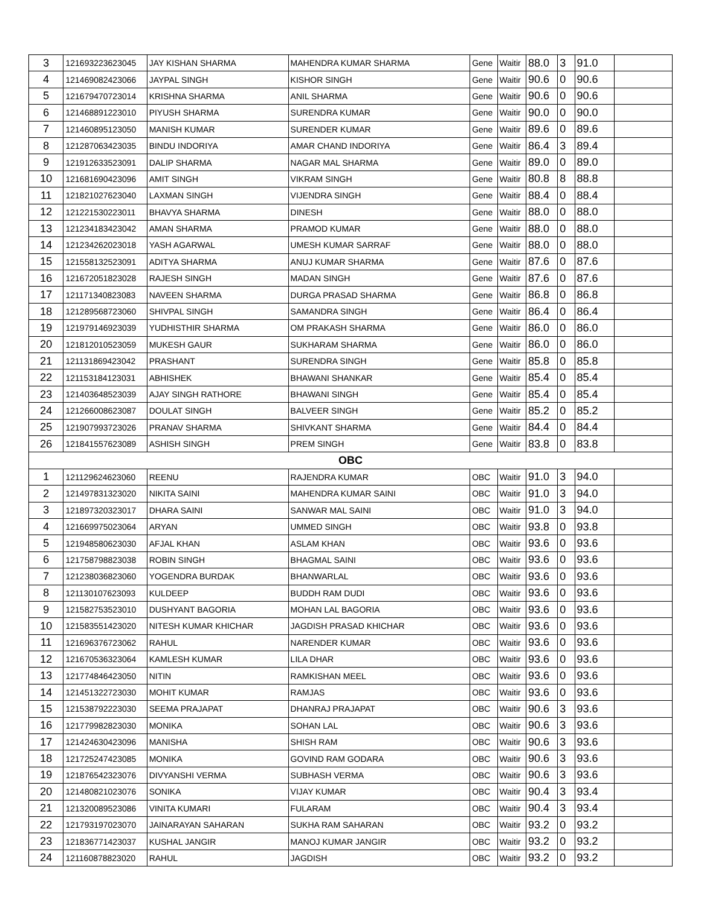| 3 | 121693223623045 | JAY KISHAN SHARMA | MAHENDRA KUMAR SHARMA | Gene | Waitir | 88.0 | 3 | 91.0 | |
| 4 | 121469082423066 | JAYPAL SINGH | KISHOR SINGH | Gene | Waitir | 90.6 | 0 | 90.6 | |
| 5 | 121679470723014 | KRISHNA SHARMA | ANIL SHARMA | Gene | Waitir | 90.6 | 0 | 90.6 | |
| 6 | 121468891223010 | PIYUSH SHARMA | SURENDRA KUMAR | Gene | Waitir | 90.0 | 0 | 90.0 | |
| 7 | 121460895123050 | MANISH KUMAR | SURENDER KUMAR | Gene | Waitir | 89.6 | 0 | 89.6 | |
| 8 | 121287063423035 | BINDU INDORIYA | AMAR CHAND INDORIYA | Gene | Waitir | 86.4 | 3 | 89.4 | |
| 9 | 121912633523091 | DALIP SHARMA | NAGAR MAL SHARMA | Gene | Waitir | 89.0 | 0 | 89.0 | |
| 10 | 121681690423096 | AMIT SINGH | VIKRAM SINGH | Gene | Waitir | 80.8 | 8 | 88.8 | |
| 11 | 121821027623040 | LAXMAN SINGH | VIJENDRA SINGH | Gene | Waitir | 88.4 | 0 | 88.4 | |
| 12 | 121221530223011 | BHAVYA SHARMA | DINESH | Gene | Waitir | 88.0 | 0 | 88.0 | |
| 13 | 121234183423042 | AMAN SHARMA | PRAMOD KUMAR | Gene | Waitir | 88.0 | 0 | 88.0 | |
| 14 | 121234262023018 | YASH AGARWAL | UMESH KUMAR SARRAF | Gene | Waitir | 88.0 | 0 | 88.0 | |
| 15 | 121558132523091 | ADITYA SHARMA | ANUJ KUMAR SHARMA | Gene | Waitir | 87.6 | 0 | 87.6 | |
| 16 | 121672051823028 | RAJESH SINGH | MADAN SINGH | Gene | Waitir | 87.6 | 0 | 87.6 | |
| 17 | 121171340823083 | NAVEEN SHARMA | DURGA PRASAD SHARMA | Gene | Waitir | 86.8 | 0 | 86.8 | |
| 18 | 121289568723060 | SHIVPAL SINGH | SAMANDRA SINGH | Gene | Waitir | 86.4 | 0 | 86.4 | |
| 19 | 121979146923039 | YUDHISTHIR SHARMA | OM PRAKASH SHARMA | Gene | Waitir | 86.0 | 0 | 86.0 | |
| 20 | 121812010523059 | MUKESH GAUR | SUKHARAM SHARMA | Gene | Waitir | 86.0 | 0 | 86.0 | |
| 21 | 121131869423042 | PRASHANT | SURENDRA SINGH | Gene | Waitir | 85.8 | 0 | 85.8 | |
| 22 | 121153184123031 | ABHISHEK | BHAWANI SHANKAR | Gene | Waitir | 85.4 | 0 | 85.4 | |
| 23 | 121403648523039 | AJAY SINGH RATHORE | BHAWANI SINGH | Gene | Waitir | 85.4 | 0 | 85.4 | |
| 24 | 121266008623087 | DOULAT SINGH | BALVEER SINGH | Gene | Waitir | 85.2 | 0 | 85.2 | |
| 25 | 121907993723026 | PRANAV SHARMA | SHIVKANT SHARMA | Gene | Waitir | 84.4 | 0 | 84.4 | |
| 26 | 121841557623089 | ASHISH SINGH | PREM SINGH | Gene | Waitir | 83.8 | 0 | 83.8 | |
| OBC | | | | | | | | | |
| 1 | 121129624623060 | REENU | RAJENDRA KUMAR | OBC | Waitir | 91.0 | 3 | 94.0 | |
| 2 | 121497831323020 | NIKITA SAINI | MAHENDRA KUMAR SAINI | OBC | Waitir | 91.0 | 3 | 94.0 | |
| 3 | 121897320323017 | DHARA SAINI | SANWAR MAL SAINI | OBC | Waitir | 91.0 | 3 | 94.0 | |
| 4 | 121669975023064 | ARYAN | UMMED SINGH | OBC | Waitir | 93.8 | 0 | 93.8 | |
| 5 | 121948580623030 | AFJAL KHAN | ASLAM KHAN | OBC | Waitir | 93.6 | 0 | 93.6 | |
| 6 | 121758798823038 | ROBIN SINGH | BHAGMAL SAINI | OBC | Waitir | 93.6 | 0 | 93.6 | |
| 7 | 121238036823060 | YOGENDRA BURDAK | BHANWARLAL | OBC | Waitir | 93.6 | 0 | 93.6 | |
| 8 | 121130107623093 | KULDEEP | BUDDH RAM DUDI | OBC | Waitir | 93.6 | 0 | 93.6 | |
| 9 | 121582753523010 | DUSHYANT BAGORIA | MOHAN LAL BAGORIA | OBC | Waitir | 93.6 | 0 | 93.6 | |
| 10 | 121583551423020 | NITESH KUMAR KHICHAR | JAGDISH PRASAD KHICHAR | OBC | Waitir | 93.6 | 0 | 93.6 | |
| 11 | 121696376723062 | RAHUL | NARENDER KUMAR | OBC | Waitir | 93.6 | 0 | 93.6 | |
| 12 | 121670536323064 | KAMLESH KUMAR | LILA DHAR | OBC | Waitir | 93.6 | 0 | 93.6 | |
| 13 | 121774846423050 | NITIN | RAMKISHAN MEEL | OBC | Waitir | 93.6 | 0 | 93.6 | |
| 14 | 121451322723030 | MOHIT KUMAR | RAMJAS | OBC | Waitir | 93.6 | 0 | 93.6 | |
| 15 | 121538792223030 | SEEMA PRAJAPAT | DHANRAJ PRAJAPAT | OBC | Waitir | 90.6 | 3 | 93.6 | |
| 16 | 121779982823030 | MONIKA | SOHAN LAL | OBC | Waitir | 90.6 | 3 | 93.6 | |
| 17 | 121424630423096 | MANISHA | SHISH RAM | OBC | Waitir | 90.6 | 3 | 93.6 | |
| 18 | 121725247423085 | MONIKA | GOVIND RAM GODARA | OBC | Waitir | 90.6 | 3 | 93.6 | |
| 19 | 121876542323076 | DIVYANSHI VERMA | SUBHASH VERMA | OBC | Waitir | 90.6 | 3 | 93.6 | |
| 20 | 121480821023076 | SONIKA | VIJAY KUMAR | OBC | Waitir | 90.4 | 3 | 93.4 | |
| 21 | 121320089523086 | VINITA KUMARI | FULARAM | OBC | Waitir | 90.4 | 3 | 93.4 | |
| 22 | 121793197023070 | JAINARAYAN SAHARAN | SUKHA RAM SAHARAN | OBC | Waitir | 93.2 | 0 | 93.2 | |
| 23 | 121836771423037 | KUSHAL JANGIR | MANOJ KUMAR JANGIR | OBC | Waitir | 93.2 | 0 | 93.2 | |
| 24 | 121160878823020 | RAHUL | JAGDISH | OBC | Waitir | 93.2 | 0 | 93.2 | |